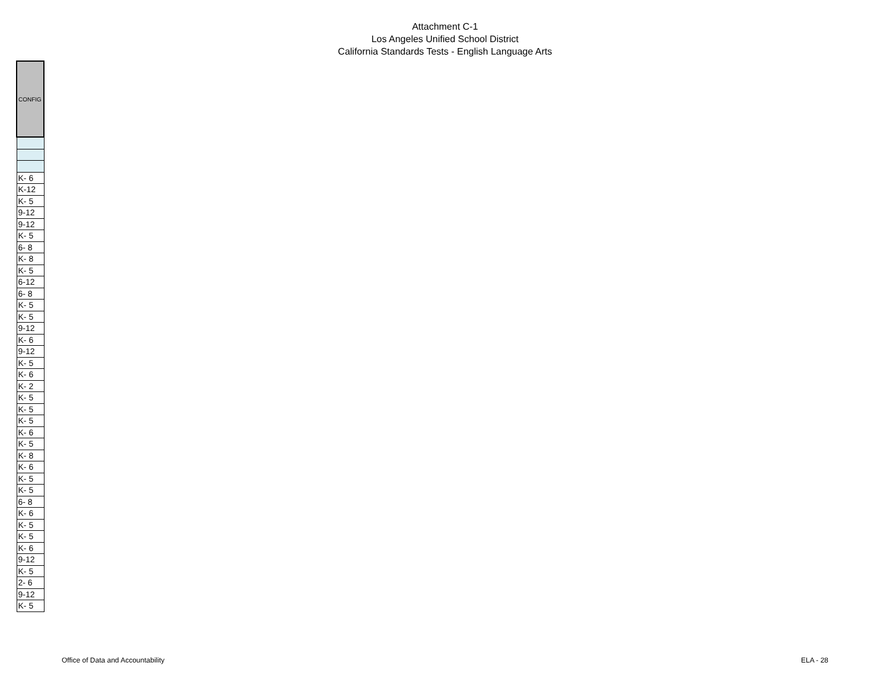Attachment C-1
Los Angeles Unified School District
California Standards Tests - English Language Arts
| CONFIG |
| --- |
| K- 6 |
| K-12 |
| K- 5 |
| 9-12 |
| 9-12 |
| K- 5 |
| 6- 8 |
| K- 8 |
| K- 5 |
| 6-12 |
| 6- 8 |
| K- 5 |
| K- 5 |
| 9-12 |
| K- 6 |
| 9-12 |
| K- 5 |
| K- 6 |
| K- 2 |
| K- 5 |
| K- 5 |
| K- 5 |
| K- 6 |
| K- 5 |
| K- 8 |
| K- 6 |
| K- 5 |
| K- 5 |
| 6- 8 |
| K- 6 |
| K- 5 |
| K- 5 |
| K- 6 |
| 9-12 |
| K- 5 |
| 2- 6 |
| 9-12 |
| K- 5 |
Office of Data and Accountability ELA - 28